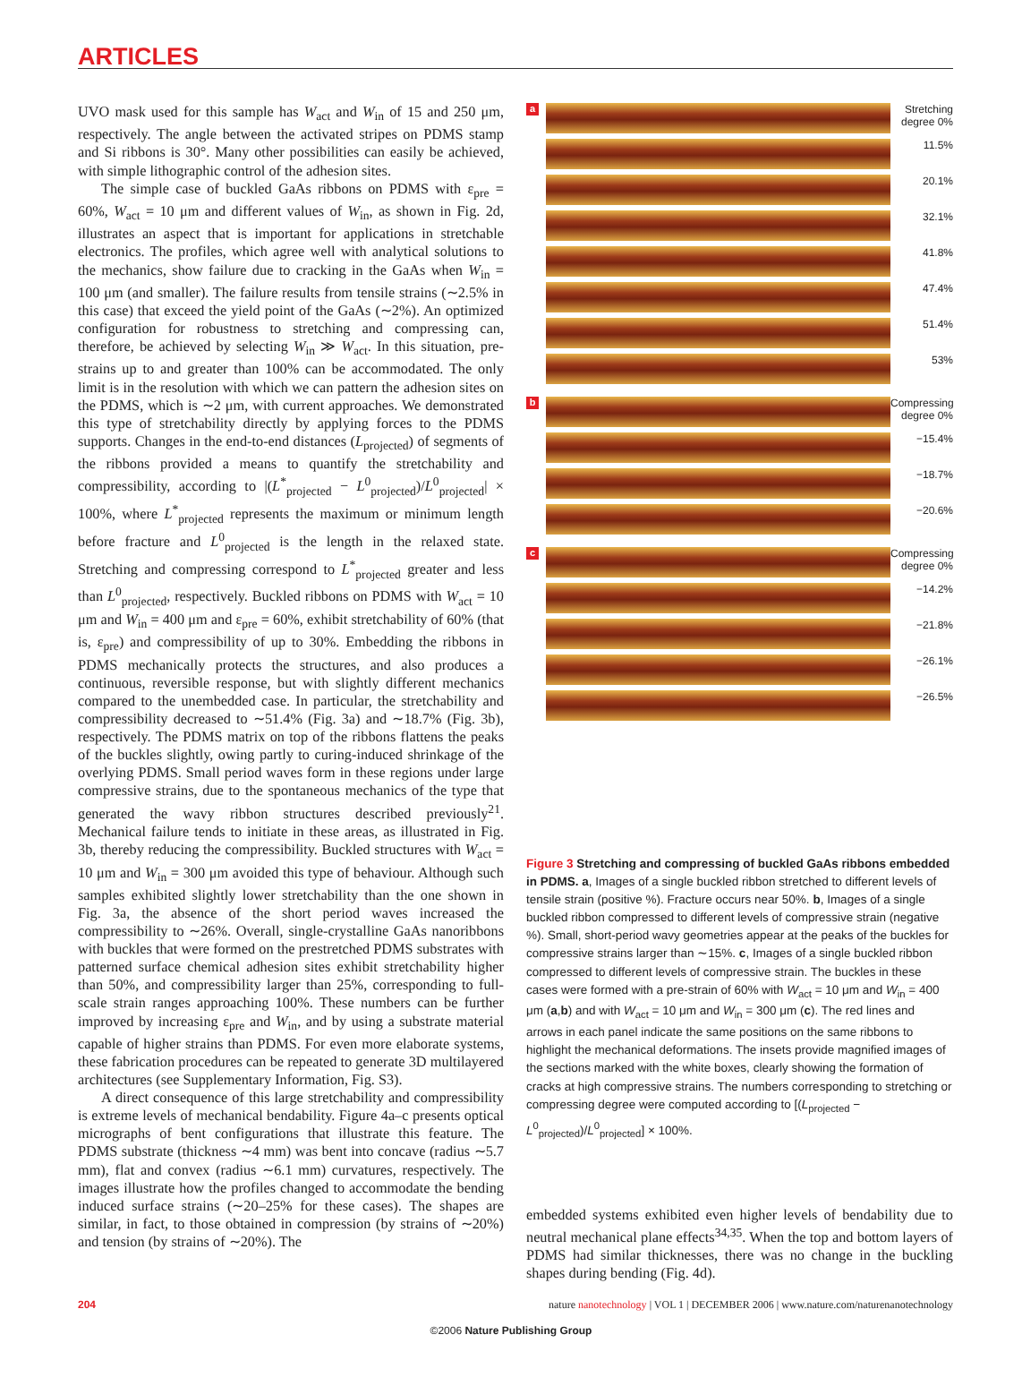ARTICLES
UVO mask used for this sample has W<sub>act</sub> and W<sub>in</sub> of 15 and 250 μm, respectively. The angle between the activated stripes on PDMS stamp and Si ribbons is 30°. Many other possibilities can easily be achieved, with simple lithographic control of the adhesion sites.
The simple case of buckled GaAs ribbons on PDMS with ε<sub>pre</sub> = 60%, W<sub>act</sub> = 10 μm and different values of W<sub>in</sub>, as shown in Fig. 2d, illustrates an aspect that is important for applications in stretchable electronics. The profiles, which agree well with analytical solutions to the mechanics, show failure due to cracking in the GaAs when W<sub>in</sub> = 100 μm (and smaller). The failure results from tensile strains (∼2.5% in this case) that exceed the yield point of the GaAs (∼2%). An optimized configuration for robustness to stretching and compressing can, therefore, be achieved by selecting W<sub>in</sub> ≫ W<sub>act</sub>. In this situation, pre-strains up to and greater than 100% can be accommodated. The only limit is in the resolution with which we can pattern the adhesion sites on the PDMS, which is ∼2 μm, with current approaches. We demonstrated this type of stretchability directly by applying forces to the PDMS supports. Changes in the end-to-end distances (L<sub>projected</sub>) of segments of the ribbons provided a means to quantify the stretchability and compressibility, according to |(L<sup>*</sup><sub>projected</sub> − L<sup>0</sup><sub>projected</sub>)/L<sup>0</sup><sub>projected</sub>| × 100%, where L<sup>*</sup><sub>projected</sub> represents the maximum or minimum length before fracture and L<sup>0</sup><sub>projected</sub> is the length in the relaxed state. Stretching and compressing correspond to L<sup>*</sup><sub>projected</sub> greater and less than L<sup>0</sup><sub>projected</sub>, respectively. Buckled ribbons on PDMS with W<sub>act</sub> = 10 μm and W<sub>in</sub> = 400 μm and ε<sub>pre</sub> = 60%, exhibit stretchability of 60% (that is, ε<sub>pre</sub>) and compressibility of up to 30%. Embedding the ribbons in PDMS mechanically protects the structures, and also produces a continuous, reversible response, but with slightly different mechanics compared to the unembedded case. In particular, the stretchability and compressibility decreased to ∼51.4% (Fig. 3a) and ∼18.7% (Fig. 3b), respectively. The PDMS matrix on top of the ribbons flattens the peaks of the buckles slightly, owing partly to curing-induced shrinkage of the overlying PDMS. Small period waves form in these regions under large compressive strains, due to the spontaneous mechanics of the type that generated the wavy ribbon structures described previously<sup>21</sup>. Mechanical failure tends to initiate in these areas, as illustrated in Fig. 3b, thereby reducing the compressibility. Buckled structures with W<sub>act</sub> = 10 μm and W<sub>in</sub> = 300 μm avoided this type of behaviour. Although such samples exhibited slightly lower stretchability than the one shown in Fig. 3a, the absence of the short period waves increased the compressibility to ∼26%. Overall, single-crystalline GaAs nanoribbons with buckles that were formed on the prestretched PDMS substrates with patterned surface chemical adhesion sites exhibit stretchability higher than 50%, and compressibility larger than 25%, corresponding to full-scale strain ranges approaching 100%. These numbers can be further improved by increasing ε<sub>pre</sub> and W<sub>in</sub>, and by using a substrate material capable of higher strains than PDMS. For even more elaborate systems, these fabrication procedures can be repeated to generate 3D multilayered architectures (see Supplementary Information, Fig. S3).
A direct consequence of this large stretchability and compressibility is extreme levels of mechanical bendability. Figure 4a–c presents optical micrographs of bent configurations that illustrate this feature. The PDMS substrate (thickness ∼4 mm) was bent into concave (radius ∼5.7 mm), flat and convex (radius ∼6.1 mm) curvatures, respectively. The images illustrate how the profiles changed to accommodate the bending induced surface strains (∼20–25% for these cases). The shapes are similar, in fact, to those obtained in compression (by strains of ∼20%) and tension (by strains of ∼20%). The
a
Stretching degree 0%
11.5%
20.1%
32.1%
41.8%
47.4%
51.4%
53%
b
Compressing degree 0%
−15.4%
−18.7%
−20.6%
c
Compressing degree 0%
−14.2%
−21.8%
−26.1%
−26.5%
Figure 3 Stretching and compressing of buckled GaAs ribbons embedded in PDMS. a, Images of a single buckled ribbon stretched to different levels of tensile strain (positive %). Fracture occurs near 50%. b, Images of a single buckled ribbon compressed to different levels of compressive strain (negative %). Small, short-period wavy geometries appear at the peaks of the buckles for compressive strains larger than ∼15%. c, Images of a single buckled ribbon compressed to different levels of compressive strain. The buckles in these cases were formed with a pre-strain of 60% with W<sub>act</sub> = 10 μm and W<sub>in</sub> = 400 μm (a,b) and with W<sub>act</sub> = 10 μm and W<sub>in</sub> = 300 μm (c). The red lines and arrows in each panel indicate the same positions on the same ribbons to highlight the mechanical deformations. The insets provide magnified images of the sections marked with the white boxes, clearly showing the formation of cracks at high compressive strains. The numbers corresponding to stretching or compressing degree were computed according to [(L<sub>projected</sub> − L<sup>0</sup><sub>projected</sub>)/L<sup>0</sup><sub>projected</sub>] × 100%.
embedded systems exhibited even higher levels of bendability due to neutral mechanical plane effects<sup>34,35</sup>. When the top and bottom layers of PDMS had similar thicknesses, there was no change in the buckling shapes during bending (Fig. 4d).
204 nature nanotechnology | VOL 1 | DECEMBER 2006 | www.nature.com/naturenanotechnology
©2006 Nature Publishing Group